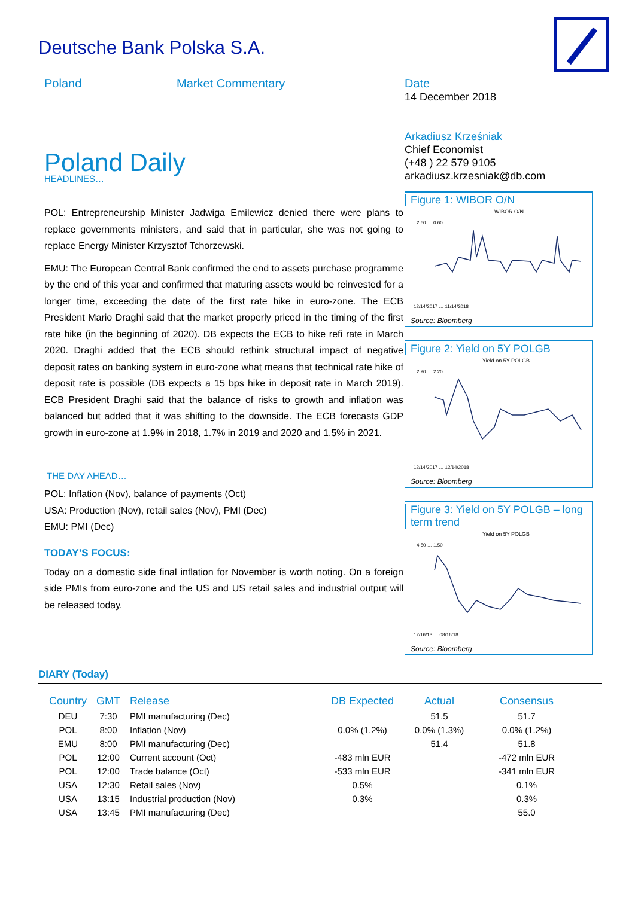Deutsche Bank Polska S.A.
Poland Market Commentary
Date
14 December 2018
Arkadiusz Krześniak
Chief Economist
(+48 ) 22 579 9105
arkadiusz.krzesniak@db.com
Poland Daily
HEADLINES…
POL: Entrepreneurship Minister Jadwiga Emilewicz denied there were plans to replace governments ministers, and said that in particular, she was not going to replace Energy Minister Krzysztof Tchorzewski.
EMU: The European Central Bank confirmed the end to assets purchase programme by the end of this year and confirmed that maturing assets would be reinvested for a longer time, exceeding the date of the first rate hike in euro-zone. The ECB President Mario Draghi said that the market properly priced in the timing of the first rate hike (in the beginning of 2020). DB expects the ECB to hike refi rate in March 2020. Draghi added that the ECB should rethink structural impact of negative deposit rates on banking system in euro-zone what means that technical rate hike of deposit rate is possible (DB expects a 15 bps hike in deposit rate in March 2019). ECB President Draghi said that the balance of risks to growth and inflation was balanced but added that it was shifting to the downside. The ECB forecasts GDP growth in euro-zone at 1.9% in 2018, 1.7% in 2019 and 2020 and 1.5% in 2021.
THE DAY AHEAD…
POL: Inflation (Nov), balance of payments (Oct)
USA: Production (Nov), retail sales (Nov), PMI (Dec)
EMU: PMI (Dec)
TODAY’S FOCUS:
Today on a domestic side final inflation for November is worth noting. On a foreign side PMIs from euro-zone and the US and US retail sales and industrial output will be released today.
Figure 1: WIBOR O/N
WIBOR O/N
2.60 … 0.60
12/14/2017 … 11/14/2018
Source: Bloomberg
Figure 2: Yield on 5Y POLGB
Yield on 5Y POLGB
2.90 … 2.20
12/14/2017 … 12/14/2018
Source: Bloomberg
Figure 3: Yield on 5Y POLGB – long term trend
Yield on 5Y POLGB
4.50 … 1.50
12/16/13 … 08/16/18
Source: Bloomberg
DIARY (Today)
| Country | GMT | Release | DB Expected | Actual | Consensus |
| --- | --- | --- | --- | --- | --- |
| DEU | 7:30 | PMI manufacturing (Dec) | | 51.5 | 51.7 |
| POL | 8:00 | Inflation (Nov) | 0.0% (1.2%) | 0.0% (1.3%) | 0.0% (1.2%) |
| EMU | 8:00 | PMI manufacturing (Dec) | | 51.4 | 51.8 |
| POL | 12:00 | Current account (Oct) | -483 mln EUR | | -472 mln EUR |
| POL | 12:00 | Trade balance (Oct) | -533 mln EUR | | -341 mln EUR |
| USA | 12:30 | Retail sales (Nov) | 0.5% | | 0.1% |
| USA | 13:15 | Industrial production (Nov) | 0.3% | | 0.3% |
| USA | 13:45 | PMI manufacturing (Dec) | | | 55.0 |